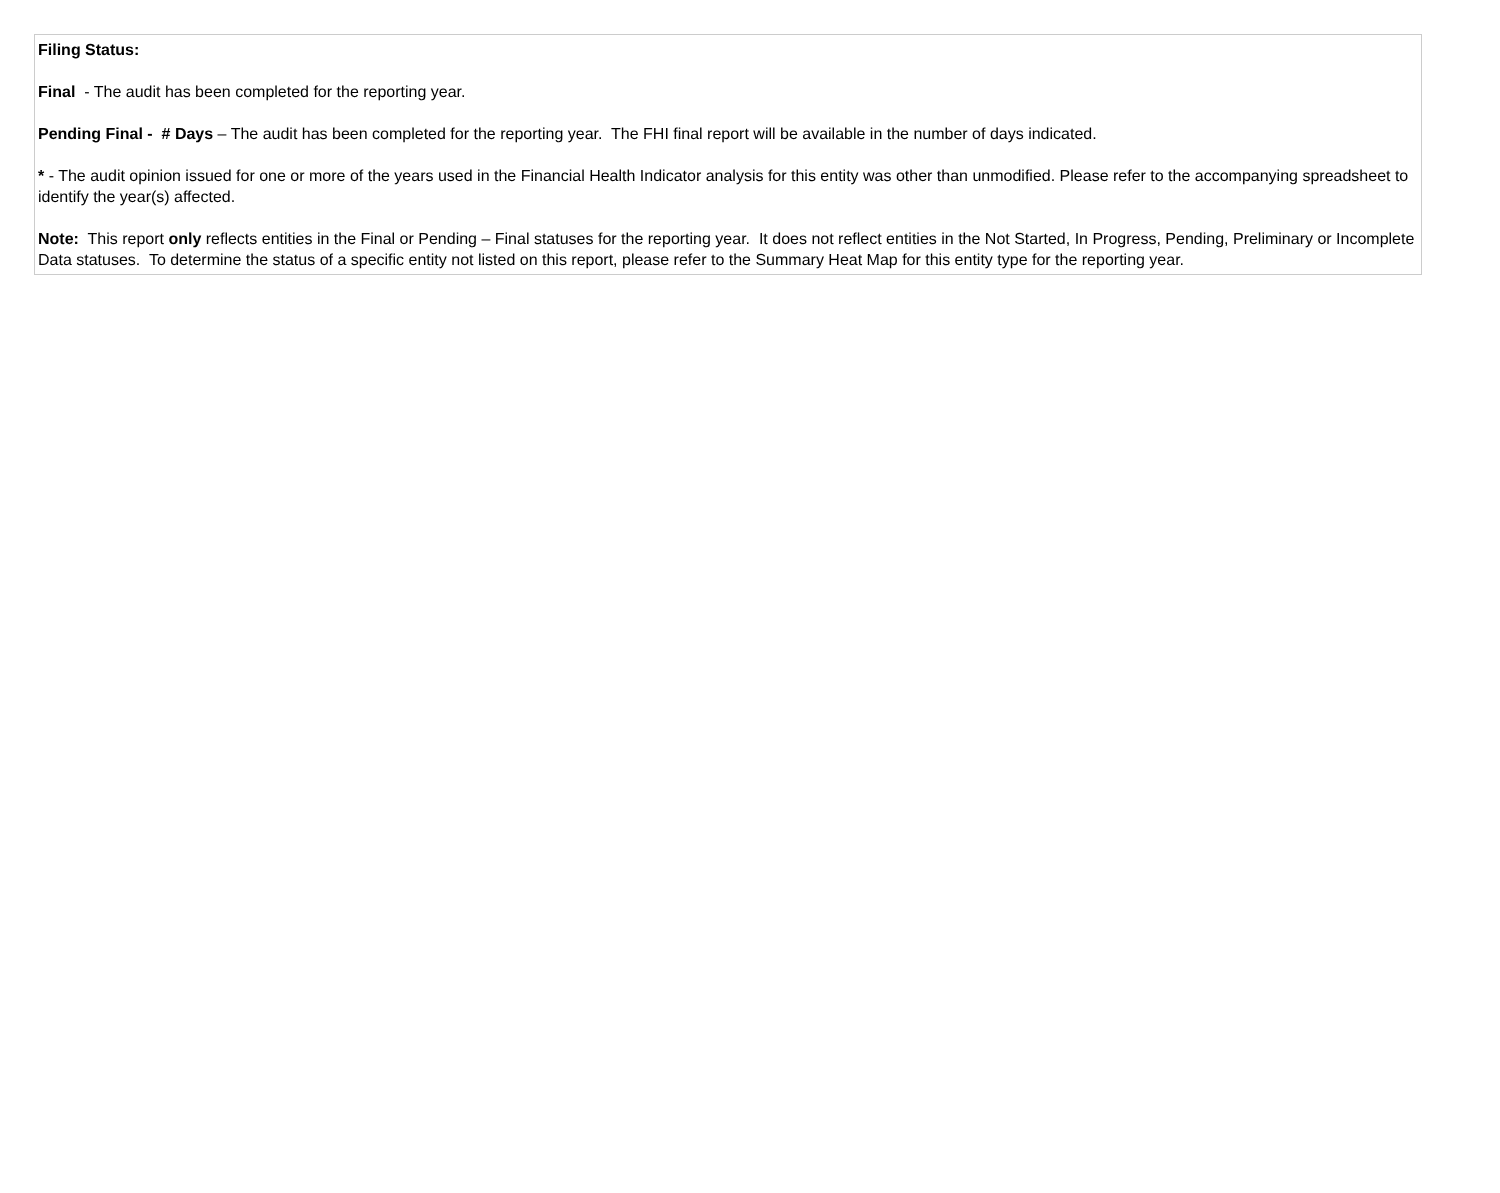Filing Status:
Final - The audit has been completed for the reporting year.
Pending Final - # Days – The audit has been completed for the reporting year. The FHI final report will be available in the number of days indicated.
* - The audit opinion issued for one or more of the years used in the Financial Health Indicator analysis for this entity was other than unmodified. Please refer to the accompanying spreadsheet to identify the year(s) affected.
Note: This report only reflects entities in the Final or Pending – Final statuses for the reporting year. It does not reflect entities in the Not Started, In Progress, Pending, Preliminary or Incomplete Data statuses. To determine the status of a specific entity not listed on this report, please refer to the Summary Heat Map for this entity type for the reporting year.